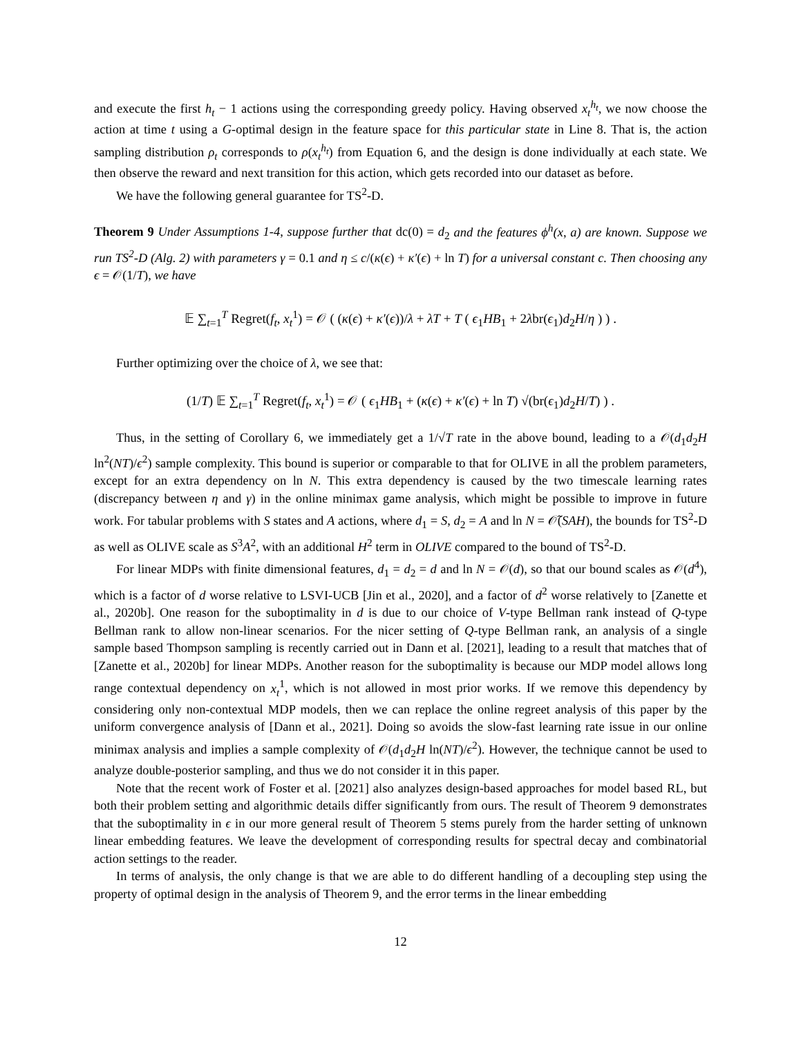and execute the first h<sub>t</sub> − 1 actions using the corresponding greedy policy. Having observed x<sub>t</sub><sup>h<sub>t</sub></sup>, we now choose the action at time t using a G-optimal design in the feature space for this particular state in Line 8. That is, the action sampling distribution ρ<sub>t</sub> corresponds to ρ(x<sub>t</sub><sup>h<sub>t</sub></sup>) from Equation 6, and the design is done individually at each state. We then observe the reward and next transition for this action, which gets recorded into our dataset as before.
We have the following general guarantee for TS<sup>2</sup>-D.
Theorem 9 Under Assumptions 1-4, suppose further that dc(0) = d<sub>2</sub> and the features ϕ<sup>h</sup>(x, a) are known. Suppose we run TS<sup>2</sup>-D (Alg. 2) with parameters γ = 0.1 and η ≤ c/(κ(ϵ) + κ′(ϵ) + ln T) for a universal constant c. Then choosing any ϵ = 𝒪(1/T), we have
𝔼 ∑<sub>t=1</sub><sup>T</sup> Regret(f<sub>t</sub>, x<sub>t</sub><sup>1</sup>) = 𝒪 ( (κ(ϵ) + κ′(ϵ))/λ + λT + T ( ϵ<sub>1</sub>HB<sub>1</sub> + 2λbr(ϵ<sub>1</sub>)d<sub>2</sub>H/η ) ) .
Further optimizing over the choice of λ, we see that:
(1/T) 𝔼 ∑<sub>t=1</sub><sup>T</sup> Regret(f<sub>t</sub>, x<sub>t</sub><sup>1</sup>) = 𝒪 ( ϵ<sub>1</sub>HB<sub>1</sub> + (κ(ϵ) + κ′(ϵ) + ln T) √(br(ϵ<sub>1</sub>)d<sub>2</sub>H/T) ) .
Thus, in the setting of Corollary 6, we immediately get a 1/√T rate in the above bound, leading to a 𝒪(d<sub>1</sub>d<sub>2</sub>H ln<sup>2</sup>(NT)/ϵ<sup>2</sup>) sample complexity. This bound is superior or comparable to that for OLIVE in all the problem parameters, except for an extra dependency on ln N. This extra dependency is caused by the two timescale learning rates (discrepancy between η and γ) in the online minimax game analysis, which might be possible to improve in future work. For tabular problems with S states and A actions, where d<sub>1</sub> = S, d<sub>2</sub> = A and ln N = 𝒪̃(SAH), the bounds for TS<sup>2</sup>-D as well as OLIVE scale as S<sup>3</sup>A<sup>2</sup>, with an additional H<sup>2</sup> term in OLIVE compared to the bound of TS<sup>2</sup>-D.
For linear MDPs with finite dimensional features, d<sub>1</sub> = d<sub>2</sub> = d and ln N = 𝒪(d), so that our bound scales as 𝒪(d<sup>4</sup>), which is a factor of d worse relative to LSVI-UCB [Jin et al., 2020], and a factor of d<sup>2</sup> worse relatively to [Zanette et al., 2020b]. One reason for the suboptimality in d is due to our choice of V-type Bellman rank instead of Q-type Bellman rank to allow non-linear scenarios. For the nicer setting of Q-type Bellman rank, an analysis of a single sample based Thompson sampling is recently carried out in Dann et al. [2021], leading to a result that matches that of [Zanette et al., 2020b] for linear MDPs. Another reason for the suboptimality is because our MDP model allows long range contextual dependency on x<sub>t</sub><sup>1</sup>, which is not allowed in most prior works. If we remove this dependency by considering only non-contextual MDP models, then we can replace the online regreet analysis of this paper by the uniform convergence analysis of [Dann et al., 2021]. Doing so avoids the slow-fast learning rate issue in our online minimax analysis and implies a sample complexity of 𝒪(d<sub>1</sub>d<sub>2</sub>H ln(NT)/ϵ<sup>2</sup>). However, the technique cannot be used to analyze double-posterior sampling, and thus we do not consider it in this paper.
Note that the recent work of Foster et al. [2021] also analyzes design-based approaches for model based RL, but both their problem setting and algorithmic details differ significantly from ours. The result of Theorem 9 demonstrates that the suboptimality in ϵ in our more general result of Theorem 5 stems purely from the harder setting of unknown linear embedding features. We leave the development of corresponding results for spectral decay and combinatorial action settings to the reader.
In terms of analysis, the only change is that we are able to do different handling of a decoupling step using the property of optimal design in the analysis of Theorem 9, and the error terms in the linear embedding
12